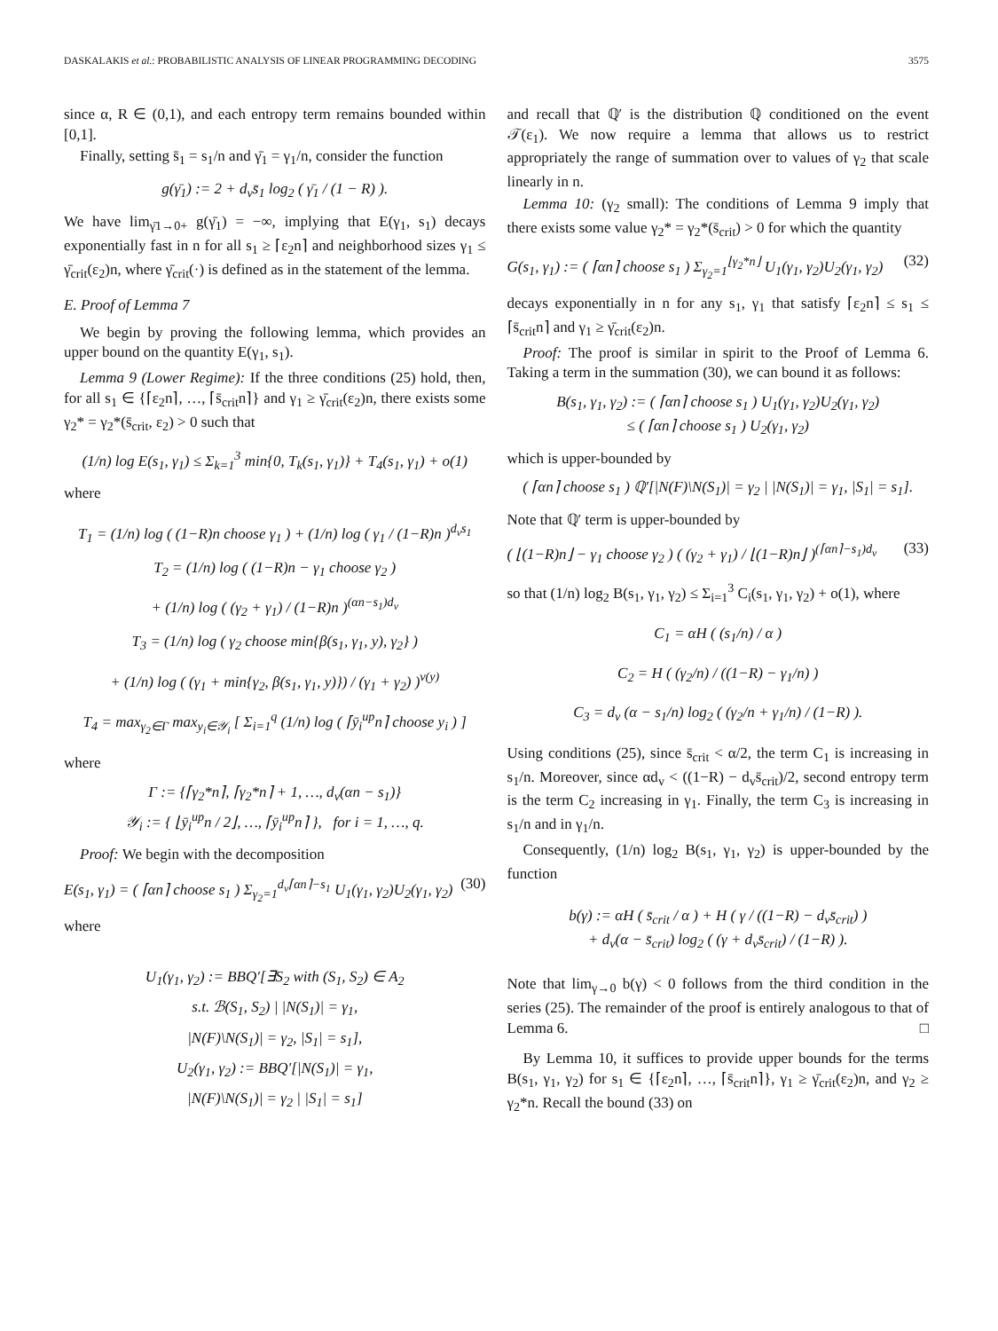DASKALAKIS et al.: PROBABILISTIC ANALYSIS OF LINEAR PROGRAMMING DECODING 3575
since α, R ∈ (0,1), and each entropy term remains bounded within [0,1].
Finally, setting s̄<sub>1</sub> = s<sub>1</sub>/n and γ̄<sub>1</sub> = γ<sub>1</sub>/n, consider the function
g(γ̄<sub>1</sub>) := 2 + d<sub>v</sub>s̄<sub>1</sub> log<sub>2</sub> ( γ̄<sub>1</sub> / (1 − R) ).
We have lim<sub>γ̄1→0+</sub> g(γ̄<sub>1</sub>) = −∞, implying that E(γ<sub>1</sub>, s<sub>1</sub>) decays exponentially fast in n for all s<sub>1</sub> ≥ ⌈ε<sub>2</sub>n⌉ and neighborhood sizes γ<sub>1</sub> ≤ γ̄<sub>crit</sub>(ε<sub>2</sub>)n, where γ̄<sub>crit</sub>(·) is defined as in the statement of the lemma.
E. Proof of Lemma 7
We begin by proving the following lemma, which provides an upper bound on the quantity E(γ<sub>1</sub>, s<sub>1</sub>).
Lemma 9 (Lower Regime): If the three conditions (25) hold, then, for all s<sub>1</sub> ∈ {⌈ε<sub>2</sub>n⌉, …, ⌈s̄<sub>crit</sub>n⌉} and γ<sub>1</sub> ≥ γ̄<sub>crit</sub>(ε<sub>2</sub>)n, there exists some γ<sub>2</sub>* = γ<sub>2</sub>*(s̄<sub>crit</sub>, ε<sub>2</sub>) > 0 such that
(1/n) log E(s<sub>1</sub>, γ<sub>1</sub>) ≤ Σ<sub>k=1</sub><sup>3</sup> min{0, T<sub>k</sub>(s<sub>1</sub>, γ<sub>1</sub>)} + T<sub>4</sub>(s<sub>1</sub>, γ<sub>1</sub>) + o(1)
where
T<sub>1</sub> = (1/n) log ( (1−R)n choose γ<sub>1</sub> ) + (1/n) log ( γ<sub>1</sub> / (1−R)n )<sup>d<sub>v</sub>s<sub>1</sub></sup>
T<sub>2</sub> = (1/n) log ( (1−R)n − γ<sub>1</sub> choose γ<sub>2</sub> )
+ (1/n) log ( (γ<sub>2</sub> + γ<sub>1</sub>) / (1−R)n )<sup>(αn−s<sub>1</sub>)d<sub>v</sub></sup>
T<sub>3</sub> = (1/n) log ( γ<sub>2</sub> choose min{β(s<sub>1</sub>, γ<sub>1</sub>, y), γ<sub>2</sub>} )
+ (1/n) log ( (γ<sub>1</sub> + min{γ<sub>2</sub>, β(s<sub>1</sub>, γ<sub>1</sub>, y)}) / (γ<sub>1</sub> + γ<sub>2</sub>) )<sup>ν(y)</sup>
T<sub>4</sub> = max<sub>γ<sub>2</sub>∈Γ</sub> max<sub>y<sub>i</sub>∈𝒴<sub>i</sub></sub> [ Σ<sub>i=1</sub><sup>q</sup> (1/n) log ( ⌈ȳ<sub>i</sub><sup>up</sup>n⌉ choose y<sub>i</sub> ) ]
where
Γ := {⌈γ<sub>2</sub>*n⌉, ⌈γ<sub>2</sub>*n⌉ + 1, …, d<sub>v</sub>(αn − s<sub>1</sub>)}
𝒴<sub>i</sub> := { ⌊ȳ<sub>i</sub><sup>up</sup>n / 2⌋, …, ⌈ȳ<sub>i</sub><sup>up</sup>n⌉ }, for i = 1, …, q.
Proof: We begin with the decomposition
E(s<sub>1</sub>, γ<sub>1</sub>) = ( ⌈αn⌉ choose s<sub>1</sub> ) Σ<sub>γ<sub>2</sub>=1</sub><sup>d<sub>v</sub>⌈αn⌉−s<sub>1</sub></sup> U<sub>1</sub>(γ<sub>1</sub>, γ<sub>2</sub>)U<sub>2</sub>(γ<sub>1</sub>, γ<sub>2</sub>) (30)
where
U<sub>1</sub>(γ<sub>1</sub>, γ<sub>2</sub>) := BBQ′[∃S<sub>2</sub> with (S<sub>1</sub>, S<sub>2</sub>) ∈ A<sub>2</sub>
s.t. ℬ(S<sub>1</sub>, S<sub>2</sub>) | |N(S<sub>1</sub>)| = γ<sub>1</sub>,
|N(F)\N(S<sub>1</sub>)| = γ<sub>2</sub>, |S<sub>1</sub>| = s<sub>1</sub>],
U<sub>2</sub>(γ<sub>1</sub>, γ<sub>2</sub>) := BBQ′[|N(S<sub>1</sub>)| = γ<sub>1</sub>,
|N(F)\N(S<sub>1</sub>)| = γ<sub>2</sub> | |S<sub>1</sub>| = s<sub>1</sub>]
and recall that ℚ′ is the distribution ℚ conditioned on the event 𝒯(ε<sub>1</sub>). We now require a lemma that allows us to restrict appropriately the range of summation over to values of γ<sub>2</sub> that scale linearly in n.
Lemma 10: (γ<sub>2</sub> small): The conditions of Lemma 9 imply that there exists some value γ<sub>2</sub>* = γ<sub>2</sub>*(s̄<sub>crit</sub>) > 0 for which the quantity
G(s<sub>1</sub>, γ<sub>1</sub>) := ( ⌈αn⌉ choose s<sub>1</sub> ) Σ<sub>γ<sub>2</sub>=1</sub><sup>⌊γ<sub>2</sub>*n⌋</sup> U<sub>1</sub>(γ<sub>1</sub>, γ<sub>2</sub>)U<sub>2</sub>(γ<sub>1</sub>, γ<sub>2</sub>) (32)
decays exponentially in n for any s<sub>1</sub>, γ<sub>1</sub> that satisfy ⌈ε<sub>2</sub>n⌉ ≤ s<sub>1</sub> ≤ ⌈s̄<sub>crit</sub>n⌉ and γ<sub>1</sub> ≥ γ̄<sub>crit</sub>(ε<sub>2</sub>)n.
Proof: The proof is similar in spirit to the Proof of Lemma 6. Taking a term in the summation (30), we can bound it as follows:
B(s<sub>1</sub>, γ<sub>1</sub>, γ<sub>2</sub>) := ( ⌈αn⌉ choose s<sub>1</sub> ) U<sub>1</sub>(γ<sub>1</sub>, γ<sub>2</sub>)U<sub>2</sub>(γ<sub>1</sub>, γ<sub>2</sub>)
≤ ( ⌈αn⌉ choose s<sub>1</sub> ) U<sub>2</sub>(γ<sub>1</sub>, γ<sub>2</sub>)
which is upper-bounded by
( ⌈αn⌉ choose s<sub>1</sub> ) ℚ′[|N(F)\N(S<sub>1</sub>)| = γ<sub>2</sub> | |N(S<sub>1</sub>)| = γ<sub>1</sub>, |S<sub>1</sub>| = s<sub>1</sub>].
Note that ℚ′ term is upper-bounded by
( ⌊(1−R)n⌋ − γ<sub>1</sub> choose γ<sub>2</sub> ) ( (γ<sub>2</sub> + γ<sub>1</sub>) / ⌊(1−R)n⌋ )<sup>(⌈αn⌉−s<sub>1</sub>)d<sub>v</sub></sup> (33)
so that (1/n) log<sub>2</sub> B(s<sub>1</sub>, γ<sub>1</sub>, γ<sub>2</sub>) ≤ Σ<sub>i=1</sub><sup>3</sup> C<sub>i</sub>(s<sub>1</sub>, γ<sub>1</sub>, γ<sub>2</sub>) + o(1), where
C<sub>1</sub> = αH ( (s<sub>1</sub>/n) / α )
C<sub>2</sub> = H ( (γ<sub>2</sub>/n) / ((1−R) − γ<sub>1</sub>/n) )
C<sub>3</sub> = d<sub>v</sub> (α − s<sub>1</sub>/n) log<sub>2</sub> ( (γ<sub>2</sub>/n + γ<sub>1</sub>/n) / (1−R) ).
Using conditions (25), since s̄<sub>crit</sub> < α/2, the term C<sub>1</sub> is increasing in s<sub>1</sub>/n. Moreover, since αd<sub>v</sub> < ((1−R) − d<sub>v</sub>s̄<sub>crit</sub>)/2, second entropy term is the term C<sub>2</sub> increasing in γ<sub>1</sub>. Finally, the term C<sub>3</sub> is increasing in s<sub>1</sub>/n and in γ<sub>1</sub>/n.
Consequently, (1/n) log<sub>2</sub> B(s<sub>1</sub>, γ<sub>1</sub>, γ<sub>2</sub>) is upper-bounded by the function
b(γ) := αH ( s̄<sub>crit</sub> / α ) + H ( γ / ((1−R) − d<sub>v</sub>s̄<sub>crit</sub>) )
+ d<sub>v</sub>(α − s̄<sub>crit</sub>) log<sub>2</sub> ( (γ + d<sub>v</sub>s̄<sub>crit</sub>) / (1−R) ).
Note that lim<sub>γ→0</sub> b(γ) < 0 follows from the third condition in the series (25). The remainder of the proof is entirely analogous to that of Lemma 6. □
By Lemma 10, it suffices to provide upper bounds for the terms B(s<sub>1</sub>, γ<sub>1</sub>, γ<sub>2</sub>) for s<sub>1</sub> ∈ {⌈ε<sub>2</sub>n⌉, …, ⌈s̄<sub>crit</sub>n⌉}, γ<sub>1</sub> ≥ γ̄<sub>crit</sub>(ε<sub>2</sub>)n, and γ<sub>2</sub> ≥ γ<sub>2</sub>*n. Recall the bound (33) on